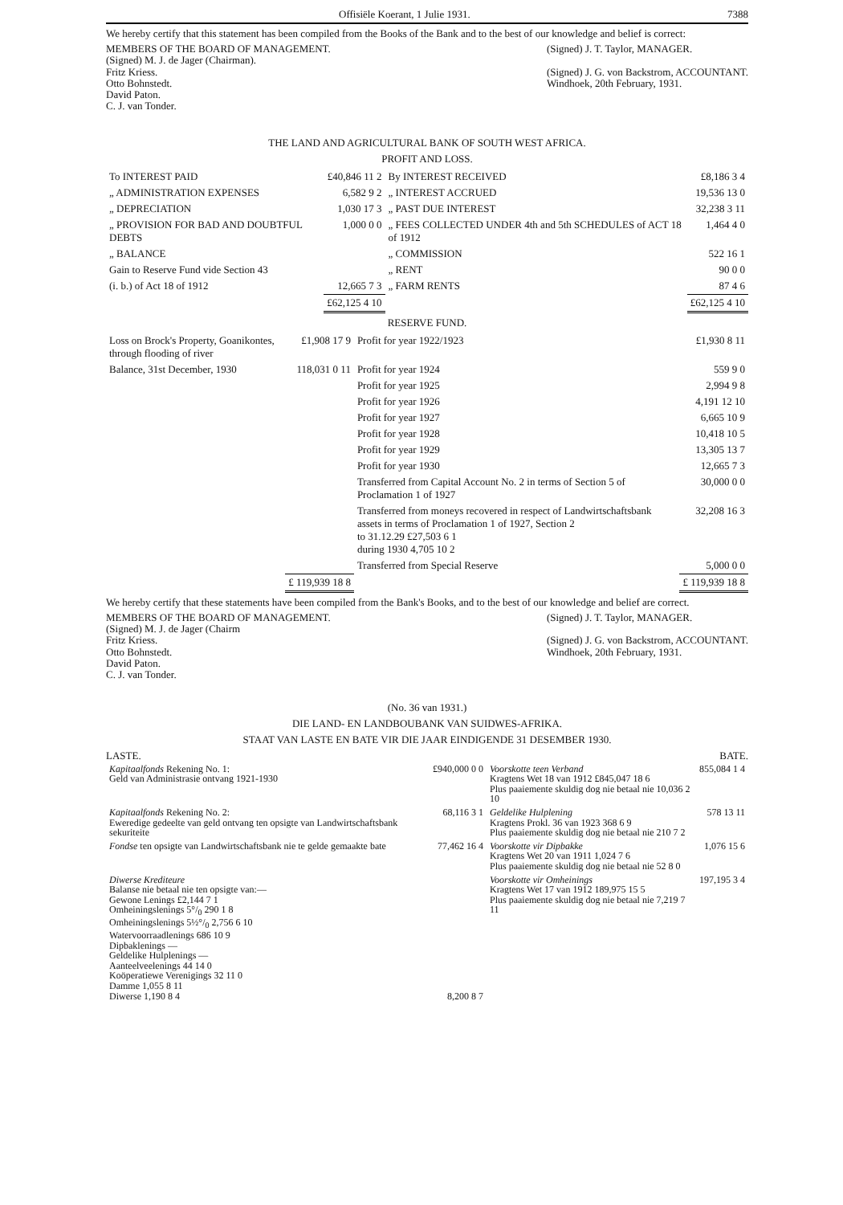Offisiële Koerant, 1 Julie 1931. 7388
We hereby certify that this statement has been compiled from the Books of the Bank and to the best of our knowledge and belief is correct:
MEMBERS OF THE BOARD OF MANAGEMENT.
(Signed) M. J. de Jager (Chairman).
Fritz Kriess.
Otto Bohnstedt.
David Paton.
C. J. van Tonder.
(Signed) J. T. Taylor, MANAGER.
(Signed) J. G. von Backstrom, ACCOUNTANT.
Windhoek, 20th February, 1931.
THE LAND AND AGRICULTURAL BANK OF SOUTH WEST AFRICA.
PROFIT AND LOSS.
| To INTEREST PAID | £40,846 11 2 | By INTEREST RECEIVED | £8,186 3 4 |
| „ ADMINISTRATION EXPENSES | 6,582 9 2 | „ INTEREST ACCRUED | 19,536 13 0 |
| „ DEPRECIATION | 1,030 17 3 | „ PAST DUE INTEREST | 32,238 3 11 |
| „ PROVISION FOR BAD AND DOUBTFUL DEBTS | 1,000 0 0 | „ FEES COLLECTED UNDER 4th and 5th SCHEDULES of ACT 18 of 1912 | 1,464 4 0 |
| „ BALANCE | | „ COMMISSION | 522 16 1 |
| Gain to Reserve Fund vide Section 43 | | „ RENT | 90 0 0 |
| (i. b.) of Act 18 of 1912 | 12,665 7 3 | „ FARM RENTS | 87 4 6 |
| | £62,125 4 10 | | £62,125 4 10 |
RESERVE FUND.
| Loss on Brock's Property, Goanikontes, through flooding of river | £1,908 17 9 | Profit for year 1922/1923 | £1,930 8 11 |
| Balance, 31st December, 1930 | 118,031 0 11 | Profit for year 1924 | 559 9 0 |
| | | Profit for year 1925 | 2,994 9 8 |
| | | Profit for year 1926 | 4,191 12 10 |
| | | Profit for year 1927 | 6,665 10 9 |
| | | Profit for year 1928 | 10,418 10 5 |
| | | Profit for year 1929 | 13,305 13 7 |
| | | Profit for year 1930 | 12,665 7 3 |
| | | Transferred from Capital Account No. 2 in terms of Section 5 of Proclamation 1 of 1927 | 30,000 0 0 |
| | | Transferred from moneys recovered in respect of Landwirtschaftsbank assets in terms of Proclamation 1 of 1927, Section 2 to 31.12.29 £27,503 6 1 during 1930 4,705 10 2 | 32,208 16 3 |
| | | Transferred from Special Reserve | 5,000 0 0 |
| | £ 119,939 18 8 | | £ 119,939 18 8 |
We hereby certify that these statements have been compiled from the Bank's Books, and to the best of our knowledge and belief are correct.
MEMBERS OF THE BOARD OF MANAGEMENT.
(Signed) M. J. de Jager (Chairm
Fritz Kriess.
Otto Bohnstedt.
David Paton.
C. J. van Tonder.
(Signed) J. T. Taylor, MANAGER.
(Signed) J. G. von Backstrom, ACCOUNTANT.
Windhoek, 20th February, 1931.
(No. 36 van 1931.)
DIE LAND- EN LANDBOUBANK VAN SUIDWES-AFRIKA.
STAAT VAN LASTE EN BATE VIR DIE JAAR EINDIGENDE 31 DESEMBER 1930.
LASTE. BATE.
| Kapitaalfonds Rekening No. 1: Geld van Administrasie ontvang 1921-1930 | £940,000 0 0 | Voorskotte teen Verband Kragtens Wet 18 van 1912 £845,047 18 6 Plus paaiemente skuldig dog nie betaal nie 10,036 2 10 | 855,084 1 4 |
| Kapitaalfonds Rekening No. 2: Eweredige gedeelte van geld ontvang ten opsigte van Landwirtschaftsbank sekuriteite | 68,116 3 1 | Geldelike Hulplening Kragtens Prokl. 36 van 1923 368 6 9 Plus paaiemente skuldig dog nie betaal nie 210 7 2 | 578 13 11 |
| Fondse ten opsigte van Landwirtschaftsbank nie te gelde gemaakte bate | 77,462 16 4 | Voorskotte vir Dipbakke Kragtens Wet 20 van 1911 1,024 7 6 Plus paaiemente skuldig dog nie betaal nie 52 8 0 | 1,076 15 6 |
| Diwerse Krediteure Balanse nie betaal nie ten opsigte van:— Gewone Lenings £2,144 7 1 Omheiningslenings 5°/<sub>0</sub> 290 1 8 Omheiningslenings 5½°/<sub>0</sub> 2,756 6 10 Watervoorraadlenings 686 10 9 Dipbaklenings — Geldelike Hulplenings — Aanteelveelenings 44 14 0 Koöperatiewe Verenigings 32 11 0 Damme 1,055 8 11 Diwerse 1,190 8 4 | 8,200 8 7 | Voorskotte vir Omheinings Kragtens Wet 17 van 1912 189,975 15 5 Plus paaiemente skuldig dog nie betaal nie 7,219 7 11 | 197,195 3 4 |